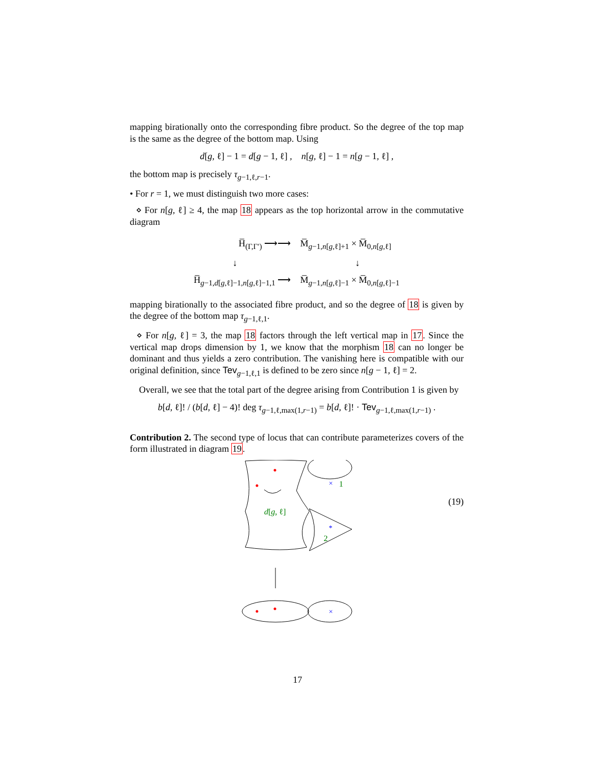mapping birationally onto the corresponding fibre product. So the degree of the top map is the same as the degree of the bottom map. Using
d[g, ℓ] − 1 = d[g − 1, ℓ] , n[g, ℓ] − 1 = n[g − 1, ℓ] ,
the bottom map is precisely τ<sub>g−1,ℓ,r−1</sub>.
• For r = 1, we must distinguish two more cases:
⋄ For n[g, ℓ] ≥ 4, the map 18 appears as the top horizontal arrow in the commutative diagram
| H̅<sub>(Γ,Γ′)</sub> ⟶⟶ | M̅<sub>g−1,n[g,ℓ]+1</sub> × M̅<sub>0,n[g,ℓ]</sub> |
| ↓ | ↓ |
| H̅<sub>g−1,d[g,ℓ]−1,n[g,ℓ]−1,1</sub> ⟶ | M̅<sub>g−1,n[g,ℓ]−1</sub> × M̅<sub>0,n[g,ℓ]−1</sub> |
mapping birationally to the associated fibre product, and so the degree of 18 is given by the degree of the bottom map τ<sub>g−1,ℓ,1</sub>.
⋄ For n[g, ℓ] = 3, the map 18 factors through the left vertical map in 17. Since the vertical map drops dimension by 1, we know that the morphism 18 can no longer be dominant and thus yields a zero contribution. The vanishing here is compatible with our original definition, since Tev<sub>g−1,ℓ,1</sub> is defined to be zero since n[g − 1, ℓ] = 2.
Overall, we see that the total part of the degree arising from Contribution 1 is given by
b[d, ℓ]! / (b[d, ℓ] − 4)! deg τ<sub>g−1,ℓ,max(1,r−1)</sub> = b[d, ℓ]! · Tev<sub>g−1,ℓ,max(1,r−1)</sub> .
Contribution 2. The second type of locus that can contribute parameterizes covers of the form illustrated in diagram 19.
×
*
×
1
d[g, ℓ]
2
(19)
17